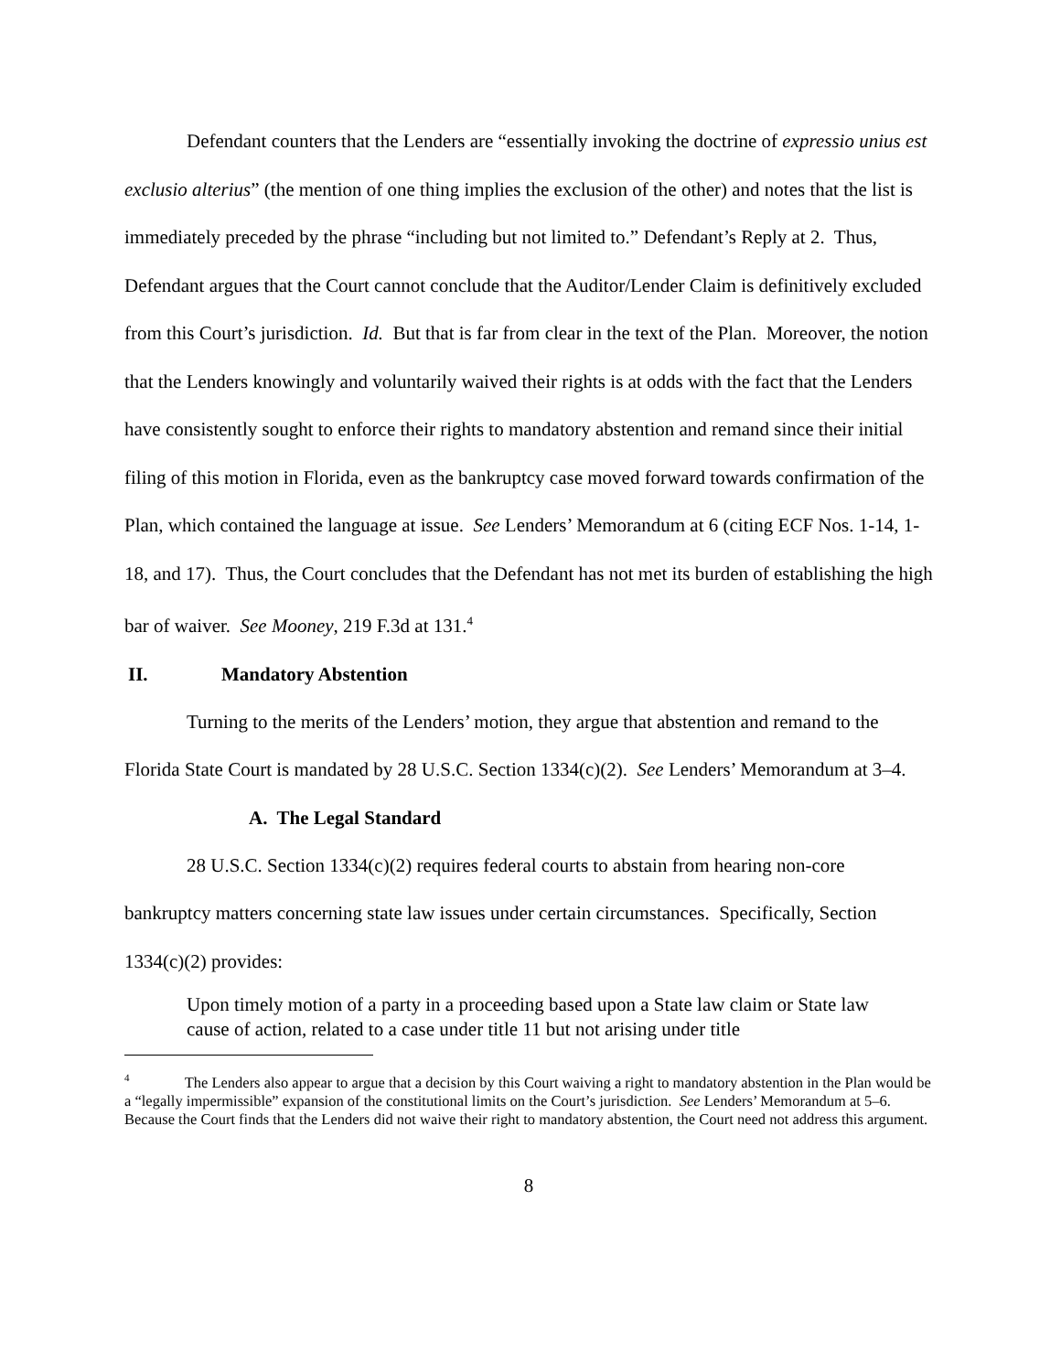Defendant counters that the Lenders are “essentially invoking the doctrine of expressio unius est exclusio alterius” (the mention of one thing implies the exclusion of the other) and notes that the list is immediately preceded by the phrase “including but not limited to.” Defendant’s Reply at 2. Thus, Defendant argues that the Court cannot conclude that the Auditor/Lender Claim is definitively excluded from this Court’s jurisdiction. Id. But that is far from clear in the text of the Plan. Moreover, the notion that the Lenders knowingly and voluntarily waived their rights is at odds with the fact that the Lenders have consistently sought to enforce their rights to mandatory abstention and remand since their initial filing of this motion in Florida, even as the bankruptcy case moved forward towards confirmation of the Plan, which contained the language at issue. See Lenders’ Memorandum at 6 (citing ECF Nos. 1-14, 1-18, and 17). Thus, the Court concludes that the Defendant has not met its burden of establishing the high bar of waiver. See Mooney, 219 F.3d at 131.<sup>4</sup>
II. Mandatory Abstention
Turning to the merits of the Lenders’ motion, they argue that abstention and remand to the Florida State Court is mandated by 28 U.S.C. Section 1334(c)(2). See Lenders’ Memorandum at 3–4.
A. The Legal Standard
28 U.S.C. Section 1334(c)(2) requires federal courts to abstain from hearing non-core bankruptcy matters concerning state law issues under certain circumstances. Specifically, Section 1334(c)(2) provides:
Upon timely motion of a party in a proceeding based upon a State law claim or State law cause of action, related to a case under title 11 but not arising under title
<sup>4</sup> The Lenders also appear to argue that a decision by this Court waiving a right to mandatory abstention in the Plan would be a “legally impermissible” expansion of the constitutional limits on the Court’s jurisdiction. See Lenders’ Memorandum at 5–6. Because the Court finds that the Lenders did not waive their right to mandatory abstention, the Court need not address this argument.
8